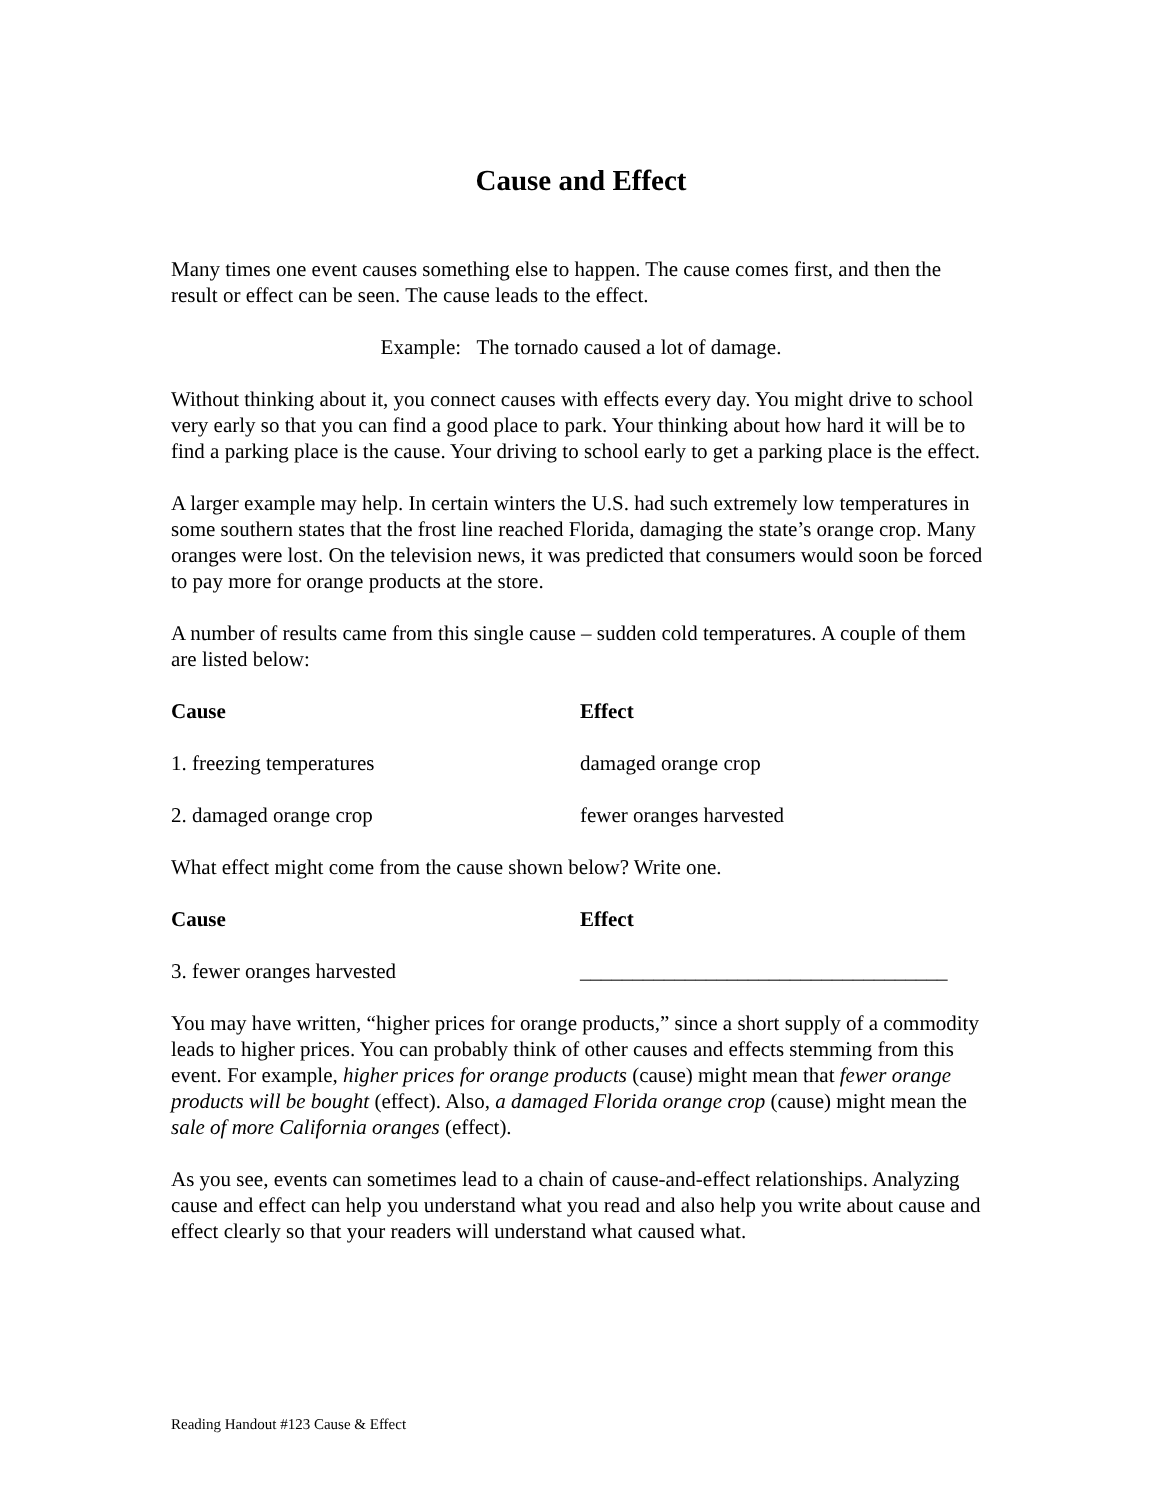Cause and Effect
Many times one event causes something else to happen. The cause comes first, and then the result or effect can be seen. The cause leads to the effect.
Example: The tornado caused a lot of damage.
Without thinking about it, you connect causes with effects every day. You might drive to school very early so that you can find a good place to park. Your thinking about how hard it will be to find a parking place is the cause. Your driving to school early to get a parking place is the effect.
A larger example may help. In certain winters the U.S. had such extremely low temperatures in some southern states that the frost line reached Florida, damaging the state’s orange crop. Many oranges were lost. On the television news, it was predicted that consumers would soon be forced to pay more for orange products at the store.
A number of results came from this single cause – sudden cold temperatures. A couple of them are listed below:
| Cause | Effect |
| --- | --- |
| 1. freezing temperatures | damaged orange crop |
| 2. damaged orange crop | fewer oranges harvested |
What effect might come from the cause shown below? Write one.
| Cause | Effect |
| --- | --- |
| 3. fewer oranges harvested | ___________________________________ |
You may have written, “higher prices for orange products,” since a short supply of a commodity leads to higher prices. You can probably think of other causes and effects stemming from this event. For example, higher prices for orange products (cause) might mean that fewer orange products will be bought (effect). Also, a damaged Florida orange crop (cause) might mean the sale of more California oranges (effect).
As you see, events can sometimes lead to a chain of cause-and-effect relationships. Analyzing cause and effect can help you understand what you read and also help you write about cause and effect clearly so that your readers will understand what caused what.
Reading Handout #123 Cause & Effect